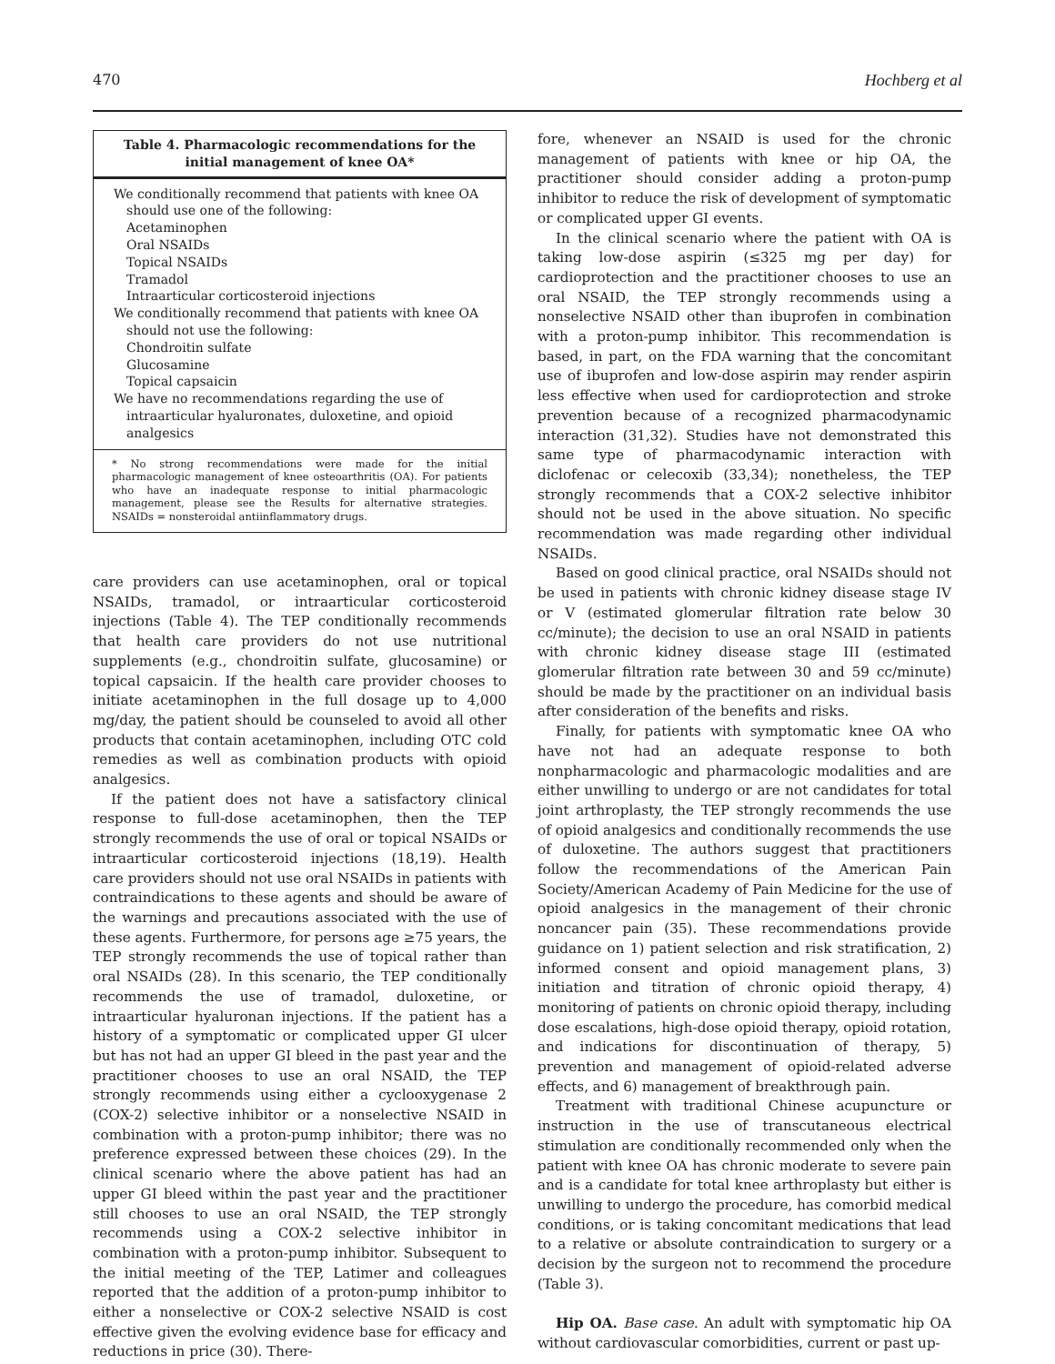470 Hochberg et al
Table 4. Pharmacologic recommendations for the initial management of knee OA*
| We conditionally recommend that patients with knee OA should use one of the following: |
| Acetaminophen |
| Oral NSAIDs |
| Topical NSAIDs |
| Tramadol |
| Intraarticular corticosteroid injections |
| We conditionally recommend that patients with knee OA should not use the following: |
| Chondroitin sulfate |
| Glucosamine |
| Topical capsaicin |
| We have no recommendations regarding the use of intraarticular hyaluronates, duloxetine, and opioid analgesics |
* No strong recommendations were made for the initial pharmacologic management of knee osteoarthritis (OA). For patients who have an inadequate response to initial pharmacologic management, please see the Results for alternative strategies. NSAIDs = nonsteroidal antiinflammatory drugs.
care providers can use acetaminophen, oral or topical NSAIDs, tramadol, or intraarticular corticosteroid injections (Table 4). The TEP conditionally recommends that health care providers do not use nutritional supplements (e.g., chondroitin sulfate, glucosamine) or topical capsaicin. If the health care provider chooses to initiate acetaminophen in the full dosage up to 4,000 mg/day, the patient should be counseled to avoid all other products that contain acetaminophen, including OTC cold remedies as well as combination products with opioid analgesics.
If the patient does not have a satisfactory clinical response to full-dose acetaminophen, then the TEP strongly recommends the use of oral or topical NSAIDs or intraarticular corticosteroid injections (18,19). Health care providers should not use oral NSAIDs in patients with contraindications to these agents and should be aware of the warnings and precautions associated with the use of these agents. Furthermore, for persons age ≥75 years, the TEP strongly recommends the use of topical rather than oral NSAIDs (28). In this scenario, the TEP conditionally recommends the use of tramadol, duloxetine, or intraarticular hyaluronan injections. If the patient has a history of a symptomatic or complicated upper GI ulcer but has not had an upper GI bleed in the past year and the practitioner chooses to use an oral NSAID, the TEP strongly recommends using either a cyclooxygenase 2 (COX-2) selective inhibitor or a nonselective NSAID in combination with a proton-pump inhibitor; there was no preference expressed between these choices (29). In the clinical scenario where the above patient has had an upper GI bleed within the past year and the practitioner still chooses to use an oral NSAID, the TEP strongly recommends using a COX-2 selective inhibitor in combination with a proton-pump inhibitor. Subsequent to the initial meeting of the TEP, Latimer and colleagues reported that the addition of a proton-pump inhibitor to either a nonselective or COX-2 selective NSAID is cost effective given the evolving evidence base for efficacy and reductions in price (30). There-
fore, whenever an NSAID is used for the chronic management of patients with knee or hip OA, the practitioner should consider adding a proton-pump inhibitor to reduce the risk of development of symptomatic or complicated upper GI events.
In the clinical scenario where the patient with OA is taking low-dose aspirin (≤325 mg per day) for cardioprotection and the practitioner chooses to use an oral NSAID, the TEP strongly recommends using a nonselective NSAID other than ibuprofen in combination with a proton-pump inhibitor. This recommendation is based, in part, on the FDA warning that the concomitant use of ibuprofen and low-dose aspirin may render aspirin less effective when used for cardioprotection and stroke prevention because of a recognized pharmacodynamic interaction (31,32). Studies have not demonstrated this same type of pharmacodynamic interaction with diclofenac or celecoxib (33,34); nonetheless, the TEP strongly recommends that a COX-2 selective inhibitor should not be used in the above situation. No specific recommendation was made regarding other individual NSAIDs.
Based on good clinical practice, oral NSAIDs should not be used in patients with chronic kidney disease stage IV or V (estimated glomerular filtration rate below 30 cc/minute); the decision to use an oral NSAID in patients with chronic kidney disease stage III (estimated glomerular filtration rate between 30 and 59 cc/minute) should be made by the practitioner on an individual basis after consideration of the benefits and risks.
Finally, for patients with symptomatic knee OA who have not had an adequate response to both nonpharmacologic and pharmacologic modalities and are either unwilling to undergo or are not candidates for total joint arthroplasty, the TEP strongly recommends the use of opioid analgesics and conditionally recommends the use of duloxetine. The authors suggest that practitioners follow the recommendations of the American Pain Society/American Academy of Pain Medicine for the use of opioid analgesics in the management of their chronic noncancer pain (35). These recommendations provide guidance on 1) patient selection and risk stratification, 2) informed consent and opioid management plans, 3) initiation and titration of chronic opioid therapy, 4) monitoring of patients on chronic opioid therapy, including dose escalations, high-dose opioid therapy, opioid rotation, and indications for discontinuation of therapy, 5) prevention and management of opioid-related adverse effects, and 6) management of breakthrough pain.
Treatment with traditional Chinese acupuncture or instruction in the use of transcutaneous electrical stimulation are conditionally recommended only when the patient with knee OA has chronic moderate to severe pain and is a candidate for total knee arthroplasty but either is unwilling to undergo the procedure, has comorbid medical conditions, or is taking concomitant medications that lead to a relative or absolute contraindication to surgery or a decision by the surgeon not to recommend the procedure (Table 3).
Hip OA. Base case. An adult with symptomatic hip OA without cardiovascular comorbidities, current or past up-